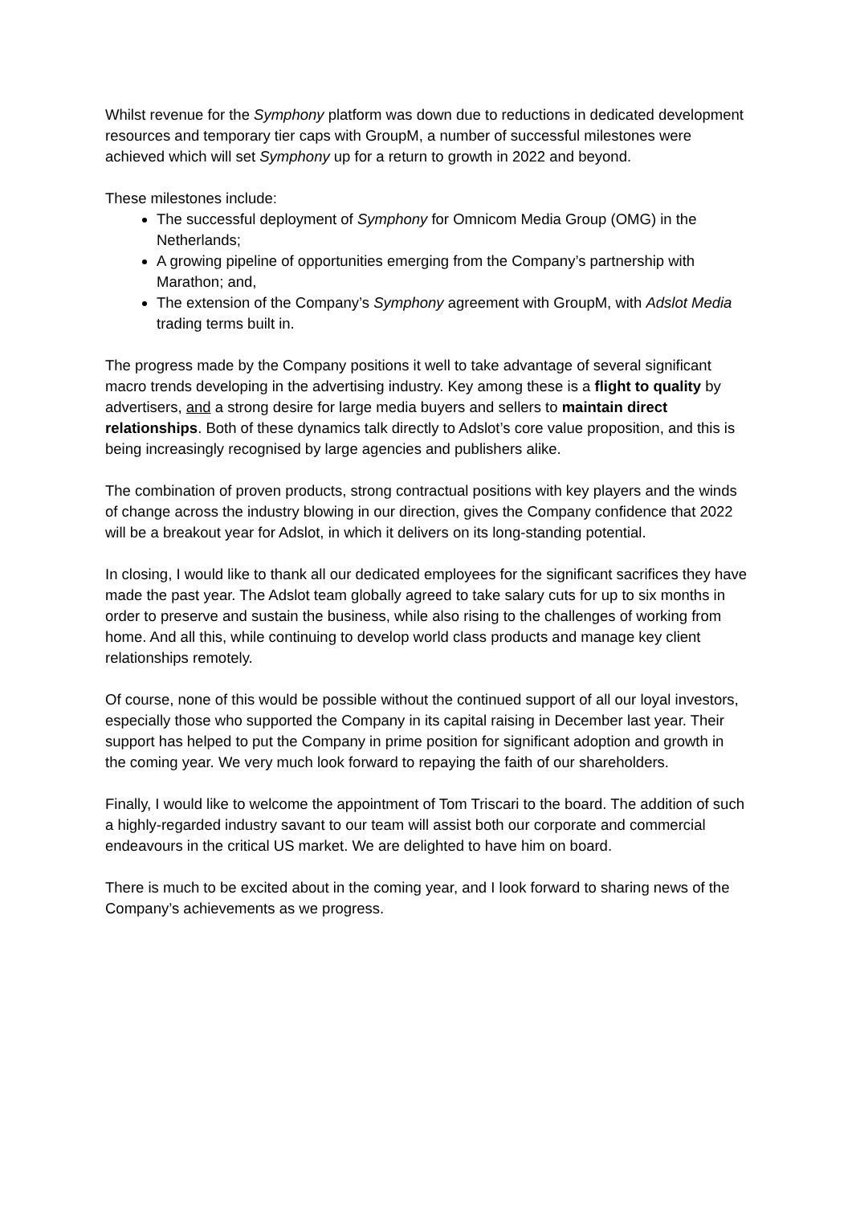Whilst revenue for the Symphony platform was down due to reductions in dedicated development resources and temporary tier caps with GroupM, a number of successful milestones were achieved which will set Symphony up for a return to growth in 2022 and beyond.
These milestones include:
The successful deployment of Symphony for Omnicom Media Group (OMG) in the Netherlands;
A growing pipeline of opportunities emerging from the Company’s partnership with Marathon; and,
The extension of the Company’s Symphony agreement with GroupM, with Adslot Media trading terms built in.
The progress made by the Company positions it well to take advantage of several significant macro trends developing in the advertising industry. Key among these is a flight to quality by advertisers, and a strong desire for large media buyers and sellers to maintain direct relationships. Both of these dynamics talk directly to Adslot’s core value proposition, and this is being increasingly recognised by large agencies and publishers alike.
The combination of proven products, strong contractual positions with key players and the winds of change across the industry blowing in our direction, gives the Company confidence that 2022 will be a breakout year for Adslot, in which it delivers on its long-standing potential.
In closing, I would like to thank all our dedicated employees for the significant sacrifices they have made the past year. The Adslot team globally agreed to take salary cuts for up to six months in order to preserve and sustain the business, while also rising to the challenges of working from home. And all this, while continuing to develop world class products and manage key client relationships remotely.
Of course, none of this would be possible without the continued support of all our loyal investors, especially those who supported the Company in its capital raising in December last year. Their support has helped to put the Company in prime position for significant adoption and growth in the coming year. We very much look forward to repaying the faith of our shareholders.
Finally, I would like to welcome the appointment of Tom Triscari to the board. The addition of such a highly-regarded industry savant to our team will assist both our corporate and commercial endeavours in the critical US market. We are delighted to have him on board.
There is much to be excited about in the coming year, and I look forward to sharing news of the Company’s achievements as we progress.